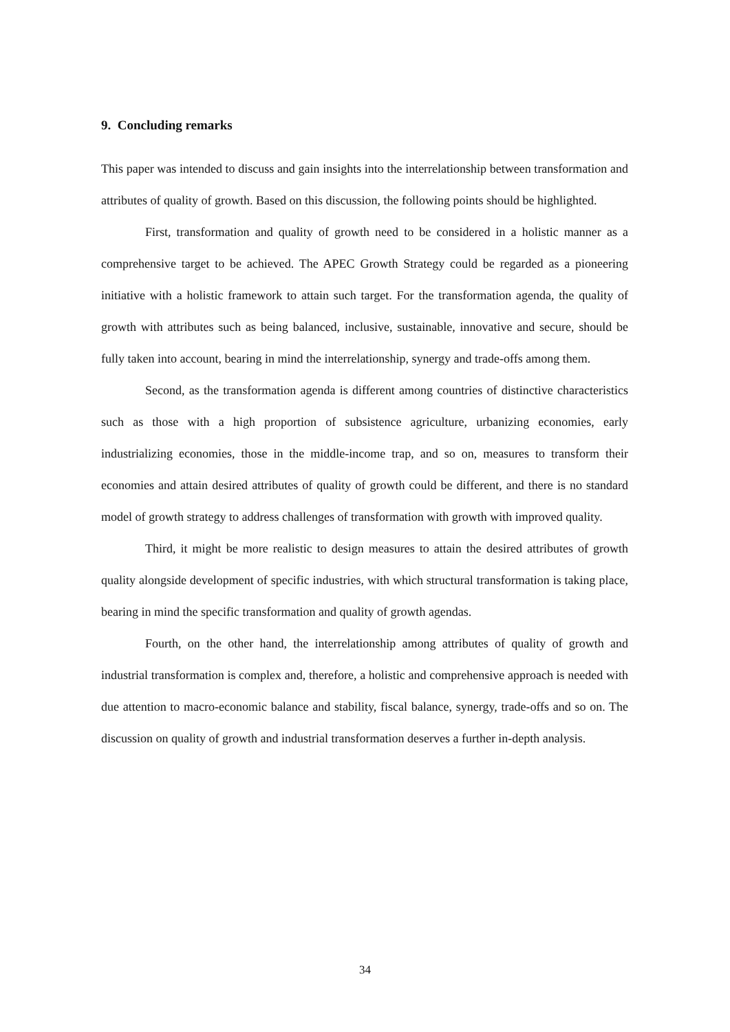9. Concluding remarks
This paper was intended to discuss and gain insights into the interrelationship between transformation and attributes of quality of growth. Based on this discussion, the following points should be highlighted.
First, transformation and quality of growth need to be considered in a holistic manner as a comprehensive target to be achieved. The APEC Growth Strategy could be regarded as a pioneering initiative with a holistic framework to attain such target. For the transformation agenda, the quality of growth with attributes such as being balanced, inclusive, sustainable, innovative and secure, should be fully taken into account, bearing in mind the interrelationship, synergy and trade-offs among them.
Second, as the transformation agenda is different among countries of distinctive characteristics such as those with a high proportion of subsistence agriculture, urbanizing economies, early industrializing economies, those in the middle-income trap, and so on, measures to transform their economies and attain desired attributes of quality of growth could be different, and there is no standard model of growth strategy to address challenges of transformation with growth with improved quality.
Third, it might be more realistic to design measures to attain the desired attributes of growth quality alongside development of specific industries, with which structural transformation is taking place, bearing in mind the specific transformation and quality of growth agendas.
Fourth, on the other hand, the interrelationship among attributes of quality of growth and industrial transformation is complex and, therefore, a holistic and comprehensive approach is needed with due attention to macro-economic balance and stability, fiscal balance, synergy, trade-offs and so on. The discussion on quality of growth and industrial transformation deserves a further in-depth analysis.
34